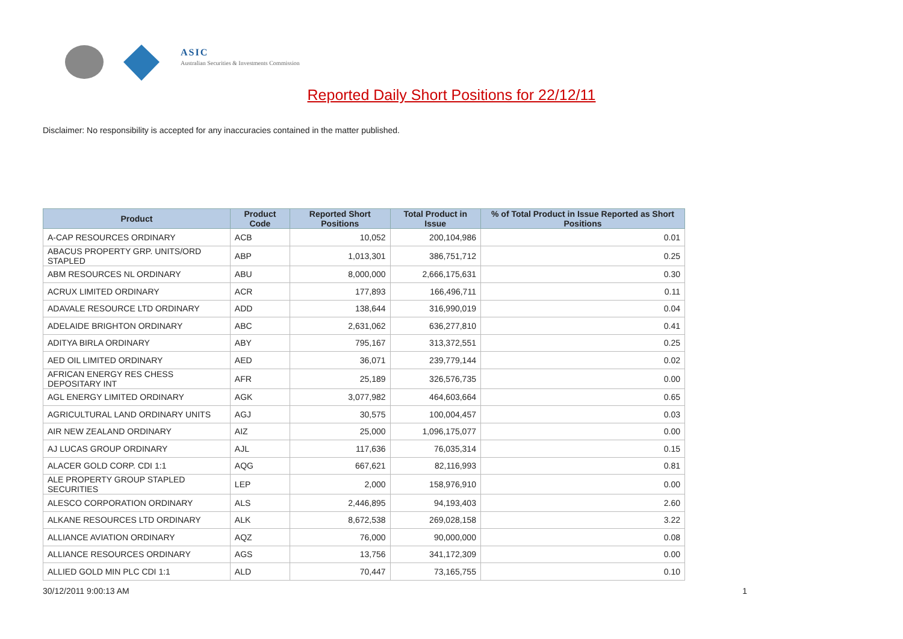ASIC
Australian Securities & Investments Commission
Reported Daily Short Positions for 22/12/11
Disclaimer: No responsibility is accepted for any inaccuracies contained in the matter published.
| Product | Product Code | Reported Short Positions | Total Product in Issue | % of Total Product in Issue Reported as Short Positions |
| --- | --- | --- | --- | --- |
| A-CAP RESOURCES ORDINARY | ACB | 10,052 | 200,104,986 | 0.01 |
| ABACUS PROPERTY GRP. UNITS/ORD STAPLED | ABP | 1,013,301 | 386,751,712 | 0.25 |
| ABM RESOURCES NL ORDINARY | ABU | 8,000,000 | 2,666,175,631 | 0.30 |
| ACRUX LIMITED ORDINARY | ACR | 177,893 | 166,496,711 | 0.11 |
| ADAVALE RESOURCE LTD ORDINARY | ADD | 138,644 | 316,990,019 | 0.04 |
| ADELAIDE BRIGHTON ORDINARY | ABC | 2,631,062 | 636,277,810 | 0.41 |
| ADITYA BIRLA ORDINARY | ABY | 795,167 | 313,372,551 | 0.25 |
| AED OIL LIMITED ORDINARY | AED | 36,071 | 239,779,144 | 0.02 |
| AFRICAN ENERGY RES CHESS DEPOSITARY INT | AFR | 25,189 | 326,576,735 | 0.00 |
| AGL ENERGY LIMITED ORDINARY | AGK | 3,077,982 | 464,603,664 | 0.65 |
| AGRICULTURAL LAND ORDINARY UNITS | AGJ | 30,575 | 100,004,457 | 0.03 |
| AIR NEW ZEALAND ORDINARY | AIZ | 25,000 | 1,096,175,077 | 0.00 |
| AJ LUCAS GROUP ORDINARY | AJL | 117,636 | 76,035,314 | 0.15 |
| ALACER GOLD CORP. CDI 1:1 | AQG | 667,621 | 82,116,993 | 0.81 |
| ALE PROPERTY GROUP STAPLED SECURITIES | LEP | 2,000 | 158,976,910 | 0.00 |
| ALESCO CORPORATION ORDINARY | ALS | 2,446,895 | 94,193,403 | 2.60 |
| ALKANE RESOURCES LTD ORDINARY | ALK | 8,672,538 | 269,028,158 | 3.22 |
| ALLIANCE AVIATION ORDINARY | AQZ | 76,000 | 90,000,000 | 0.08 |
| ALLIANCE RESOURCES ORDINARY | AGS | 13,756 | 341,172,309 | 0.00 |
| ALLIED GOLD MIN PLC CDI 1:1 | ALD | 70,447 | 73,165,755 | 0.10 |
30/12/2011 9:00:13 AM 1